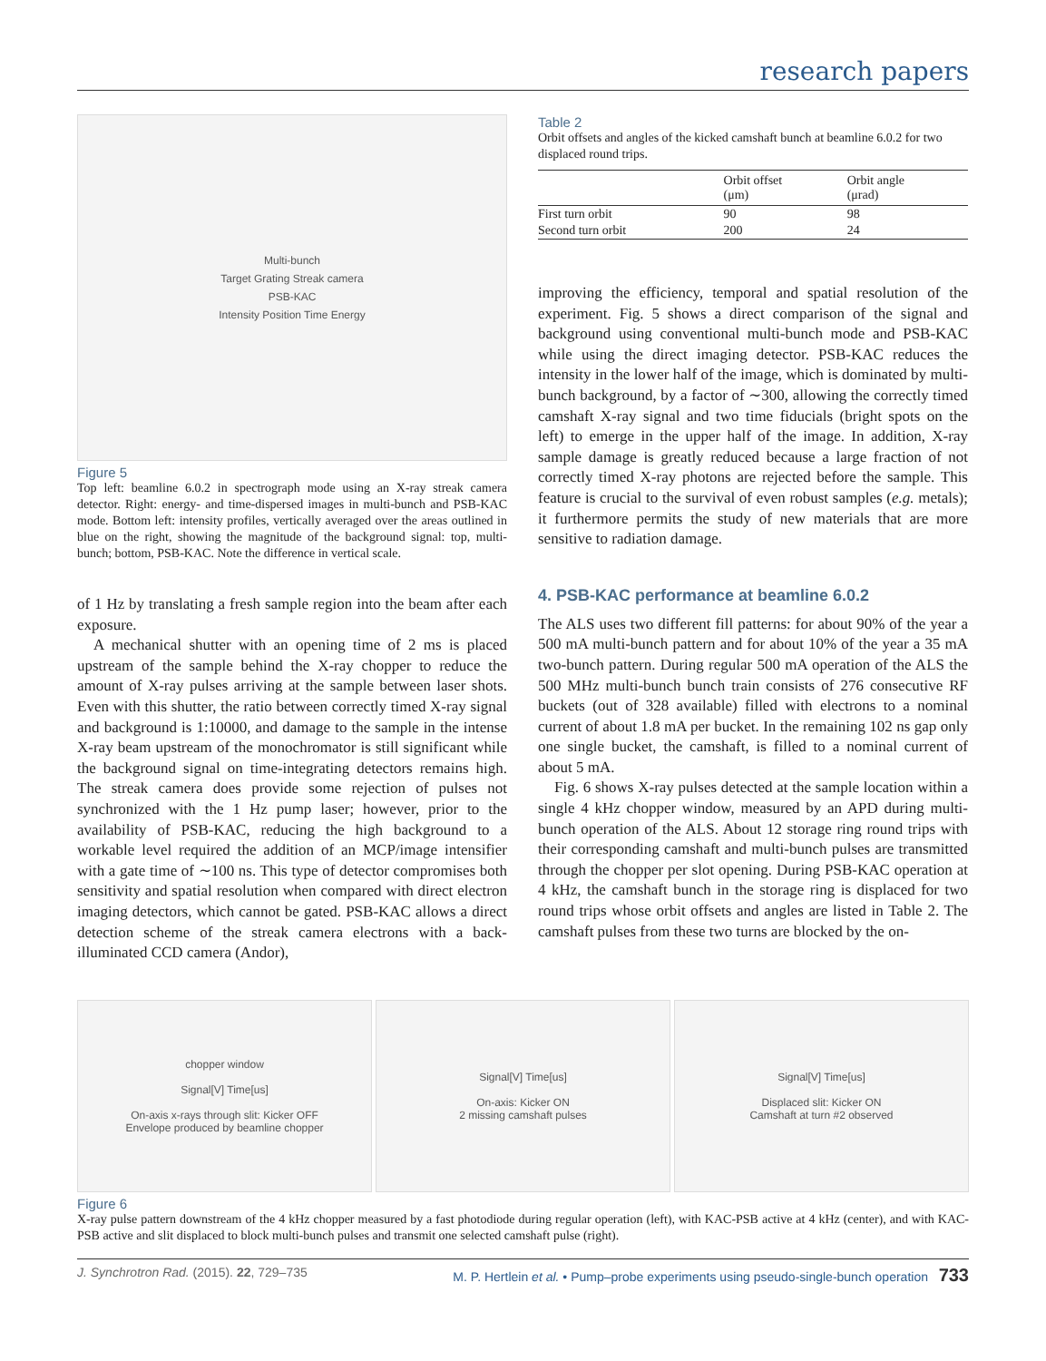research papers
Multi-bunch
Target Grating Streak camera
PSB-KAC
Intensity Position Time Energy
Figure 5
Top left: beamline 6.0.2 in spectrograph mode using an X-ray streak camera detector. Right: energy- and time-dispersed images in multi-bunch and PSB-KAC mode. Bottom left: intensity profiles, vertically averaged over the areas outlined in blue on the right, showing the magnitude of the background signal: top, multi-bunch; bottom, PSB-KAC. Note the difference in vertical scale.
of 1 Hz by translating a fresh sample region into the beam after each exposure.
A mechanical shutter with an opening time of 2 ms is placed upstream of the sample behind the X-ray chopper to reduce the amount of X-ray pulses arriving at the sample between laser shots. Even with this shutter, the ratio between correctly timed X-ray signal and background is 1:10000, and damage to the sample in the intense X-ray beam upstream of the monochromator is still significant while the background signal on time-integrating detectors remains high. The streak camera does provide some rejection of pulses not synchronized with the 1 Hz pump laser; however, prior to the availability of PSB-KAC, reducing the high background to a workable level required the addition of an MCP/image intensifier with a gate time of ∼100 ns. This type of detector compromises both sensitivity and spatial resolution when compared with direct electron imaging detectors, which cannot be gated. PSB-KAC allows a direct detection scheme of the streak camera electrons with a back-illuminated CCD camera (Andor),
Table 2
Orbit offsets and angles of the kicked camshaft bunch at beamline 6.0.2 for two displaced round trips.
| | Orbit offset (μm) | Orbit angle (μrad) |
| --- | --- | --- |
| First turn orbit | 90 | 98 |
| Second turn orbit | 200 | 24 |
improving the efficiency, temporal and spatial resolution of the experiment. Fig. 5 shows a direct comparison of the signal and background using conventional multi-bunch mode and PSB-KAC while using the direct imaging detector. PSB-KAC reduces the intensity in the lower half of the image, which is dominated by multi-bunch background, by a factor of ∼300, allowing the correctly timed camshaft X-ray signal and two time fiducials (bright spots on the left) to emerge in the upper half of the image. In addition, X-ray sample damage is greatly reduced because a large fraction of not correctly timed X-ray photons are rejected before the sample. This feature is crucial to the survival of even robust samples (e.g. metals); it furthermore permits the study of new materials that are more sensitive to radiation damage.
4. PSB-KAC performance at beamline 6.0.2
The ALS uses two different fill patterns: for about 90% of the year a 500 mA multi-bunch pattern and for about 10% of the year a 35 mA two-bunch pattern. During regular 500 mA operation of the ALS the 500 MHz multi-bunch bunch train consists of 276 consecutive RF buckets (out of 328 available) filled with electrons to a nominal current of about 1.8 mA per bucket. In the remaining 102 ns gap only one single bucket, the camshaft, is filled to a nominal current of about 5 mA.
Fig. 6 shows X-ray pulses detected at the sample location within a single 4 kHz chopper window, measured by an APD during multi-bunch operation of the ALS. About 12 storage ring round trips with their corresponding camshaft and multi-bunch pulses are transmitted through the chopper per slot opening. During PSB-KAC operation at 4 kHz, the camshaft bunch in the storage ring is displaced for two round trips whose orbit offsets and angles are listed in Table 2. The camshaft pulses from these two turns are blocked by the on-
chopper window
Signal[V] Time[us]
On-axis x-rays through slit: Kicker OFF
Envelope produced by beamline chopper
Signal[V] Time[us]
On-axis: Kicker ON
2 missing camshaft pulses
Signal[V] Time[us]
Displaced slit: Kicker ON
Camshaft at turn #2 observed
Figure 6
X-ray pulse pattern downstream of the 4 kHz chopper measured by a fast photodiode during regular operation (left), with KAC-PSB active at 4 kHz (center), and with KAC-PSB active and slit displaced to block multi-bunch pulses and transmit one selected camshaft pulse (right).
J. Synchrotron Rad. (2015). 22, 729–735 M. P. Hertlein et al. • Pump–probe experiments using pseudo-single-bunch operation 733